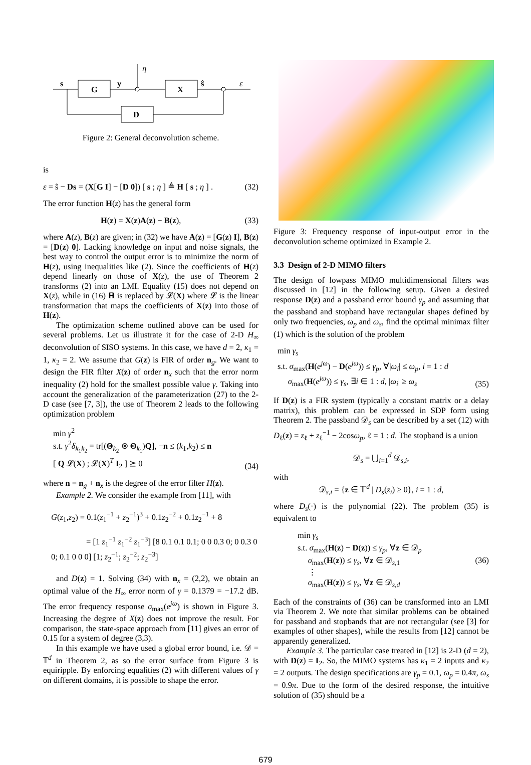s
G
y
η
X
ŝ
ε
D
Figure 2: General deconvolution scheme.
is
ε = ŝ − Ds = (X[G I] − [D 0]) [ s ; η ] ≜ H [ s ; η ] . (32)
The error function H(z) has the general form
H(z) = X(z)A(z) − B(z), (33)
where A(z), B(z) are given; in (32) we have A(z) = [G(z) I], B(z) = [D(z) 0]. Lacking knowledge on input and noise signals, the best way to control the output error is to minimize the norm of H(z), using inequalities like (2). Since the coefficients of H(z) depend linearly on those of X(z), the use of Theorem 2 transforms (2) into an LMI. Equality (15) does not depend on X(z), while in (16) H̅ is replaced by 𝓛(X) where 𝓛 is the linear transformation that maps the coefficients of X(z) into those of H(z).
The optimization scheme outlined above can be used for several problems. Let us illustrate it for the case of 2-D H<sub>∞</sub> deconvolution of SISO systems. In this case, we have d = 2, κ<sub>1</sub> = 1, κ<sub>2</sub> = 2. We assume that G(z) is FIR of order n<sub>g</sub>. We want to design the FIR filter X(z) of order n<sub>x</sub> such that the error norm inequality (2) hold for the smallest possible value γ. Taking into account the generalization of the parameterization (27) to the 2-D case (see [7, 3]), the use of Theorem 2 leads to the following optimization problem
min γ<sup>2</sup>
s.t. γ<sup>2</sup>δ<sub>k<sub>1</sub>k<sub>2</sub></sub> = tr[(Θ<sub>k<sub>2</sub></sub> ⊗ Θ<sub>k<sub>1</sub></sub>)Q], −n ≤ (k<sub>1</sub>,k<sub>2</sub>) ≤ n
[ Q 𝓛(X) ; 𝓛(X)<sup>T</sup> I<sub>2</sub> ] ⪰ 0 (34)
where n = n<sub>g</sub> + n<sub>x</sub> is the degree of the error filter H(z).
Example 2. We consider the example from [11], with
G(z<sub>1</sub>,z<sub>2</sub>) = 0.1(z<sub>1</sub><sup>−1</sup> + z<sub>2</sub><sup>−1</sup>)<sup>3</sup> + 0.1z<sub>2</sub><sup>−2</sup> + 0.1z<sub>2</sub><sup>−1</sup> + 8
= [1 z<sub>1</sub><sup>−1</sup> z<sub>1</sub><sup>−2</sup> z<sub>1</sub><sup>−3</sup>] [8 0.1 0.1 0.1; 0 0 0.3 0; 0 0.3 0 0; 0.1 0 0 0] [1; z<sub>2</sub><sup>−1</sup>; z<sub>2</sub><sup>−2</sup>; z<sub>2</sub><sup>−3</sup>]
and D(z) = 1. Solving (34) with n<sub>x</sub> = (2,2), we obtain an optimal value of the H<sub>∞</sub> error norm of γ = 0.1379 = −17.2 dB. The error frequency response σ<sub>max</sub>(e<sup>jω</sup>) is shown in Figure 3. Increasing the degree of X(z) does not improve the result. For comparison, the state-space approach from [11] gives an error of 0.15 for a system of degree (3,3).
In this example we have used a global error bound, i.e. 𝒟 = 𝕋<sup>d</sup> in Theorem 2, as so the error surface from Figure 3 is equiripple. By enforcing equalities (2) with different values of γ on different domains, it is possible to shape the error.
Figure 3: Frequency response of input-output error in the deconvolution scheme optimized in Example 2.
3.3 Design of 2-D MIMO filters
The design of lowpass MIMO multidimensional filters was discussed in [12] in the following setup. Given a desired response D(z) and a passband error bound γ<sub>p</sub> and assuming that the passband and stopband have rectangular shapes defined by only two frequencies, ω<sub>p</sub> and ω<sub>s</sub>, find the optimal minimax filter (1) which is the solution of the problem
min γ<sub>s</sub>
s.t. σ<sub>max</sub>(H(e<sup>jω</sup>) − D(e<sup>jω</sup>)) ≤ γ<sub>p</sub>, ∀|ω<sub>i</sub>| ≤ ω<sub>p</sub>, i = 1 : d
σ<sub>max</sub>(H(e<sup>jω</sup>)) ≤ γ<sub>s</sub>, ∃i ∈ 1 : d, |ω<sub>i</sub>| ≥ ω<sub>s</sub> (35)
If D(z) is a FIR system (typically a constant matrix or a delay matrix), this problem can be expressed in SDP form using Theorem 2. The passband 𝒟<sub>s</sub> can be described by a set (12) with D<sub>ℓ</sub>(z) = z<sub>ℓ</sub> + z<sub>ℓ</sub><sup>−1</sup> − 2cosω<sub>p</sub>, ℓ = 1 : d. The stopband is a union
𝒟<sub>s</sub> = ⋃<sub>i=1</sub><sup>d</sup> 𝒟<sub>s,i</sub>,
with
𝒟<sub>s,i</sub> = {z ∈ 𝕋<sup>d</sup> | D<sub>s</sub>(z<sub>i</sub>) ≥ 0}, i = 1 : d,
where D<sub>s</sub>(·) is the polynomial (22). The problem (35) is equivalent to
min γ<sub>s</sub>
s.t. σ<sub>max</sub>(H(z) − D(z)) ≤ γ<sub>p</sub>, ∀z ∈ 𝒟<sub>p</sub>
σ<sub>max</sub>(H(z)) ≤ γ<sub>s</sub>, ∀z ∈ 𝒟<sub>s,1</sub>
⋮
σ<sub>max</sub>(H(z)) ≤ γ<sub>s</sub>, ∀z ∈ 𝒟<sub>s,d</sub> (36)
Each of the constraints of (36) can be transformed into an LMI via Theorem 2. We note that similar problems can be obtained for passband and stopbands that are not rectangular (see [3] for examples of other shapes), while the results from [12] cannot be apparently generalized.
Example 3. The particular case treated in [12] is 2-D (d = 2), with D(z) = I<sub>2</sub>. So, the MIMO systems has κ<sub>1</sub> = 2 inputs and κ<sub>2</sub> = 2 outputs. The design specifications are γ<sub>p</sub> = 0.1, ω<sub>p</sub> = 0.4π, ω<sub>s</sub> = 0.9π. Due to the form of the desired response, the intuitive solution of (35) should be a
679